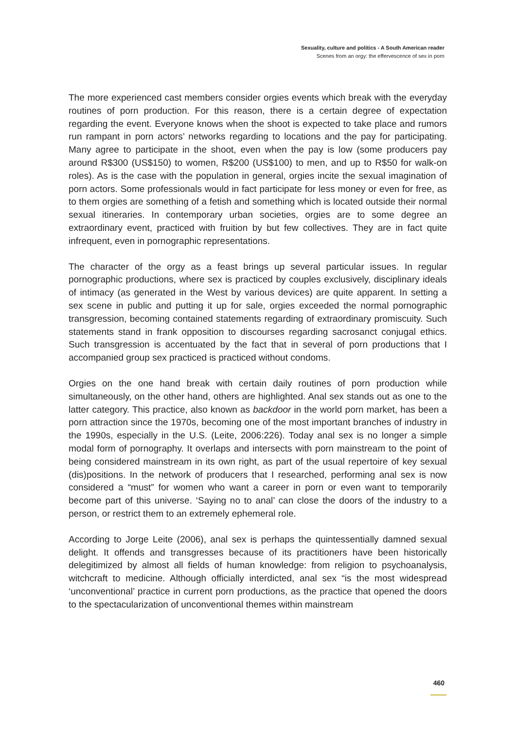Sexuality, culture and politics - A South American reader
Scenes from an orgy: the effervescence of sex in porn
The more experienced cast members consider orgies events which break with the everyday routines of porn production. For this reason, there is a certain degree of expectation regarding the event. Everyone knows when the shoot is expected to take place and rumors run rampant in porn actors’ networks regarding to locations and the pay for participating. Many agree to participate in the shoot, even when the pay is low (some producers pay around R$300 (US$150) to women, R$200 (US$100) to men, and up to R$50 for walk-on roles). As is the case with the population in general, orgies incite the sexual imagination of porn actors. Some professionals would in fact participate for less money or even for free, as to them orgies are something of a fetish and something which is located outside their normal sexual itineraries. In contemporary urban societies, orgies are to some degree an extraordinary event, practiced with fruition by but few collectives. They are in fact quite infrequent, even in pornographic representations.
The character of the orgy as a feast brings up several particular issues. In regular pornographic productions, where sex is practiced by couples exclusively, disciplinary ideals of intimacy (as generated in the West by various devices) are quite apparent. In setting a sex scene in public and putting it up for sale, orgies exceeded the normal pornographic transgression, becoming contained statements regarding of extraordinary promiscuity. Such statements stand in frank opposition to discourses regarding sacrosanct conjugal ethics. Such transgression is accentuated by the fact that in several of porn productions that I accompanied group sex practiced is practiced without condoms.
Orgies on the one hand break with certain daily routines of porn production while simultaneously, on the other hand, others are highlighted. Anal sex stands out as one to the latter category. This practice, also known as backdoor in the world porn market, has been a porn attraction since the 1970s, becoming one of the most important branches of industry in the 1990s, especially in the U.S. (Leite, 2006:226). Today anal sex is no longer a simple modal form of pornography. It overlaps and intersects with porn mainstream to the point of being considered mainstream in its own right, as part of the usual repertoire of key sexual (dis)positions. In the network of producers that I researched, performing anal sex is now considered a “must” for women who want a career in porn or even want to temporarily become part of this universe. ‘Saying no to anal’ can close the doors of the industry to a person, or restrict them to an extremely ephemeral role.
According to Jorge Leite (2006), anal sex is perhaps the quintessentially damned sexual delight. It offends and transgresses because of its practitioners have been historically delegitimized by almost all fields of human knowledge: from religion to psychoanalysis, witchcraft to medicine. Although officially interdicted, anal sex “is the most widespread ‘unconventional’ practice in current porn productions, as the practice that opened the doors to the spectacularization of unconventional themes within mainstream
460